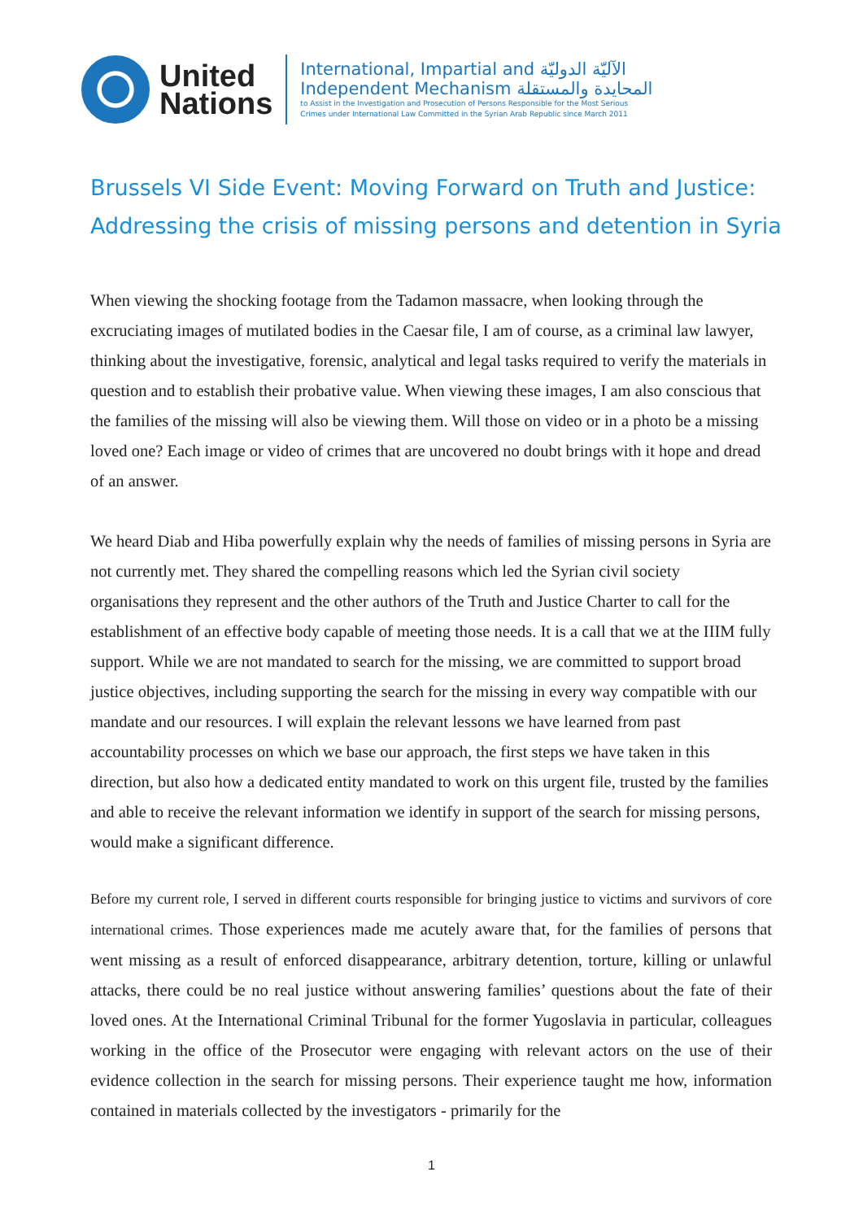United
Nations
International, Impartial and الآليّة الدوليّة
Independent Mechanism المحايدة والمستقلة
to Assist in the Investigation and Prosecution of Persons Responsible for the Most Serious
Crimes under International Law Committed in the Syrian Arab Republic since March 2011
Brussels VI Side Event: Moving Forward on Truth and Justice: Addressing the crisis of missing persons and detention in Syria
When viewing the shocking footage from the Tadamon massacre, when looking through the excruciating images of mutilated bodies in the Caesar file, I am of course, as a criminal law lawyer, thinking about the investigative, forensic, analytical and legal tasks required to verify the materials in question and to establish their probative value. When viewing these images, I am also conscious that the families of the missing will also be viewing them. Will those on video or in a photo be a missing loved one? Each image or video of crimes that are uncovered no doubt brings with it hope and dread of an answer.
We heard Diab and Hiba powerfully explain why the needs of families of missing persons in Syria are not currently met. They shared the compelling reasons which led the Syrian civil society organisations they represent and the other authors of the Truth and Justice Charter to call for the establishment of an effective body capable of meeting those needs. It is a call that we at the IIIM fully support. While we are not mandated to search for the missing, we are committed to support broad justice objectives, including supporting the search for the missing in every way compatible with our mandate and our resources. I will explain the relevant lessons we have learned from past accountability processes on which we base our approach, the first steps we have taken in this direction, but also how a dedicated entity mandated to work on this urgent file, trusted by the families and able to receive the relevant information we identify in support of the search for missing persons, would make a significant difference.
Before my current role, I served in different courts responsible for bringing justice to victims and survivors of core international crimes. Those experiences made me acutely aware that, for the families of persons that went missing as a result of enforced disappearance, arbitrary detention, torture, killing or unlawful attacks, there could be no real justice without answering families’ questions about the fate of their loved ones. At the International Criminal Tribunal for the former Yugoslavia in particular, colleagues working in the office of the Prosecutor were engaging with relevant actors on the use of their evidence collection in the search for missing persons. Their experience taught me how, information contained in materials collected by the investigators - primarily for the
1